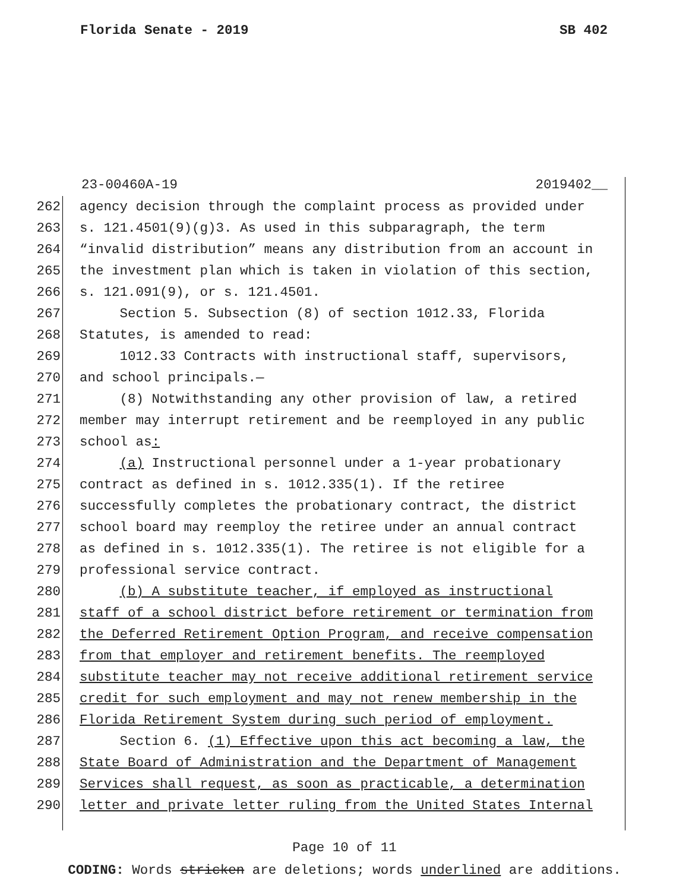Florida Senate - 2019 SB 402
23-00460A-19 2019402__
262 agency decision through the complaint process as provided under
263 s. 121.4501(9)(g)3. As used in this subparagraph, the term
264 “invalid distribution” means any distribution from an account in
265 the investment plan which is taken in violation of this section,
266 s. 121.091(9), or s. 121.4501.
267 Section 5. Subsection (8) of section 1012.33, Florida
268 Statutes, is amended to read:
269 1012.33 Contracts with instructional staff, supervisors,
270 and school principals.—
271 (8) Notwithstanding any other provision of law, a retired
272 member may interrupt retirement and be reemployed in any public
273 school as:
274 (a) Instructional personnel under a 1-year probationary
275 contract as defined in s. 1012.335(1). If the retiree
276 successfully completes the probationary contract, the district
277 school board may reemploy the retiree under an annual contract
278 as defined in s. 1012.335(1). The retiree is not eligible for a
279 professional service contract.
280 (b) A substitute teacher, if employed as instructional
281 staff of a school district before retirement or termination from
282 the Deferred Retirement Option Program, and receive compensation
283 from that employer and retirement benefits. The reemployed
284 substitute teacher may not receive additional retirement service
285 credit for such employment and may not renew membership in the
286 Florida Retirement System during such period of employment.
287 Section 6. (1) Effective upon this act becoming a law, the
288 State Board of Administration and the Department of Management
289 Services shall request, as soon as practicable, a determination
290 letter and private letter ruling from the United States Internal
Page 10 of 11
CODING: Words stricken are deletions; words underlined are additions.